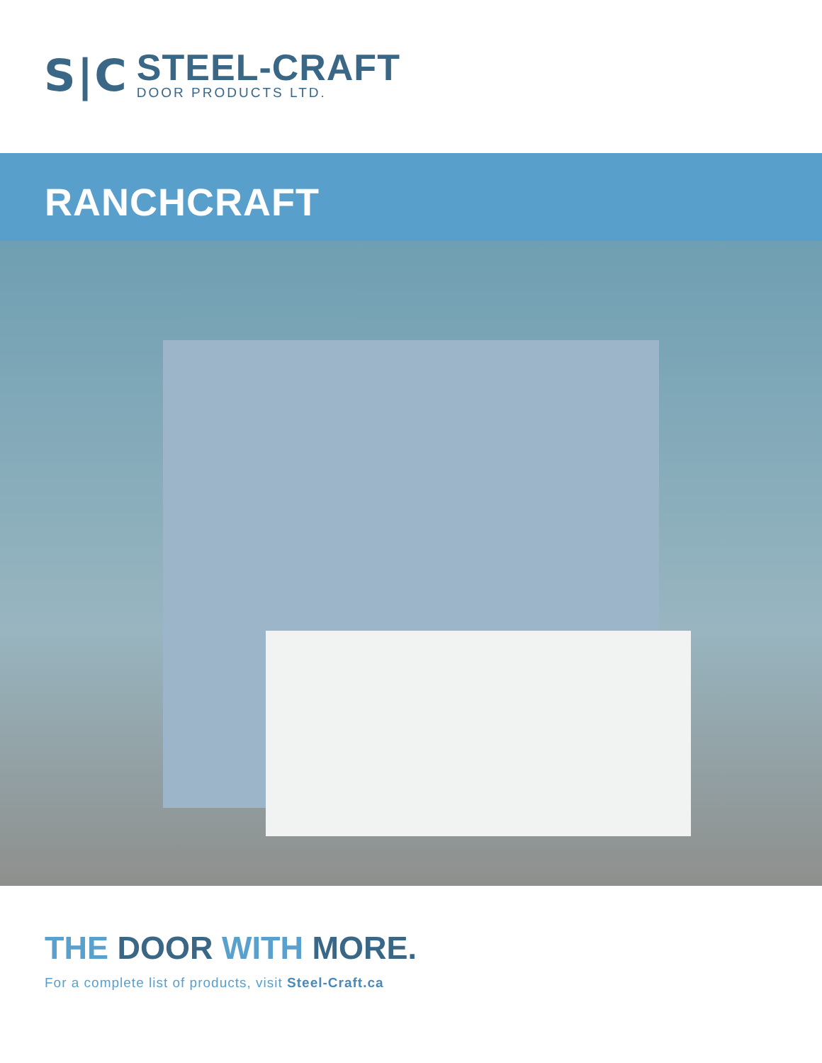S|C
STEEL-CRAFT
DOOR PRODUCTS LTD.
RANCHCRAFT
THE DOOR WITH MORE.
For a complete list of products, visit Steel-Craft.ca